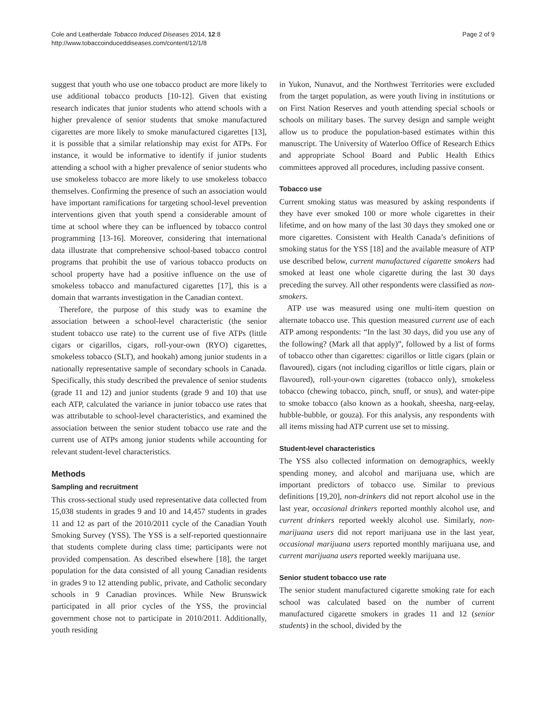Cole and Leatherdale Tobacco Induced Diseases 2014, 12:8
http://www.tobaccoinduceddiseases.com/content/12/1/8
Page 2 of 9
suggest that youth who use one tobacco product are more likely to use additional tobacco products [10-12]. Given that existing research indicates that junior students who attend schools with a higher prevalence of senior students that smoke manufactured cigarettes are more likely to smoke manufactured cigarettes [13], it is possible that a similar relationship may exist for ATPs. For instance, it would be informative to identify if junior students attending a school with a higher prevalence of senior students who use smokeless tobacco are more likely to use smokeless tobacco themselves. Confirming the presence of such an association would have important ramifications for targeting school-level prevention interventions given that youth spend a considerable amount of time at school where they can be influenced by tobacco control programming [13-16]. Moreover, considering that international data illustrate that comprehensive school-based tobacco control programs that prohibit the use of various tobacco products on school property have had a positive influence on the use of smokeless tobacco and manufactured cigarettes [17], this is a domain that warrants investigation in the Canadian context.
Therefore, the purpose of this study was to examine the association between a school-level characteristic (the senior student tobacco use rate) to the current use of five ATPs (little cigars or cigarillos, cigars, roll-your-own (RYO) cigarettes, smokeless tobacco (SLT), and hookah) among junior students in a nationally representative sample of secondary schools in Canada. Specifically, this study described the prevalence of senior students (grade 11 and 12) and junior students (grade 9 and 10) that use each ATP, calculated the variance in junior tobacco use rates that was attributable to school-level characteristics, and examined the association between the senior student tobacco use rate and the current use of ATPs among junior students while accounting for relevant student-level characteristics.
Methods
Sampling and recruitment
This cross-sectional study used representative data collected from 15,038 students in grades 9 and 10 and 14,457 students in grades 11 and 12 as part of the 2010/2011 cycle of the Canadian Youth Smoking Survey (YSS). The YSS is a self-reported questionnaire that students complete during class time; participants were not provided compensation. As described elsewhere [18], the target population for the data consisted of all young Canadian residents in grades 9 to 12 attending public, private, and Catholic secondary schools in 9 Canadian provinces. While New Brunswick participated in all prior cycles of the YSS, the provincial government chose not to participate in 2010/2011. Additionally, youth residing
in Yukon, Nunavut, and the Northwest Territories were excluded from the target population, as were youth living in institutions or on First Nation Reserves and youth attending special schools or schools on military bases. The survey design and sample weight allow us to produce the population-based estimates within this manuscript. The University of Waterloo Office of Research Ethics and appropriate School Board and Public Health Ethics committees approved all procedures, including passive consent.
Tobacco use
Current smoking status was measured by asking respondents if they have ever smoked 100 or more whole cigarettes in their lifetime, and on how many of the last 30 days they smoked one or more cigarettes. Consistent with Health Canada’s definitions of smoking status for the YSS [18] and the available measure of ATP use described below, current manufactured cigarette smokers had smoked at least one whole cigarette during the last 30 days preceding the survey. All other respondents were classified as non-smokers.
ATP use was measured using one multi-item question on alternate tobacco use. This question measured current use of each ATP among respondents: “In the last 30 days, did you use any of the following? (Mark all that apply)”, followed by a list of forms of tobacco other than cigarettes: cigarillos or little cigars (plain or flavoured), cigars (not including cigarillos or little cigars, plain or flavoured), roll-your-own cigarettes (tobacco only), smokeless tobacco (chewing tobacco, pinch, snuff, or snus), and water-pipe to smoke tobacco (also known as a hookah, sheesha, narg-eelay, hubble-bubble, or gouza). For this analysis, any respondents with all items missing had ATP current use set to missing.
Student-level characteristics
The YSS also collected information on demographics, weekly spending money, and alcohol and marijuana use, which are important predictors of tobacco use. Similar to previous definitions [19,20], non-drinkers did not report alcohol use in the last year, occasional drinkers reported monthly alcohol use, and current drinkers reported weekly alcohol use. Similarly, non-marijuana users did not report marijuana use in the last year, occasional marijuana users reported monthly marijuana use, and current marijuana users reported weekly marijuana use.
Senior student tobacco use rate
The senior student manufactured cigarette smoking rate for each school was calculated based on the number of current manufactured cigarette smokers in grades 11 and 12 (senior students) in the school, divided by the